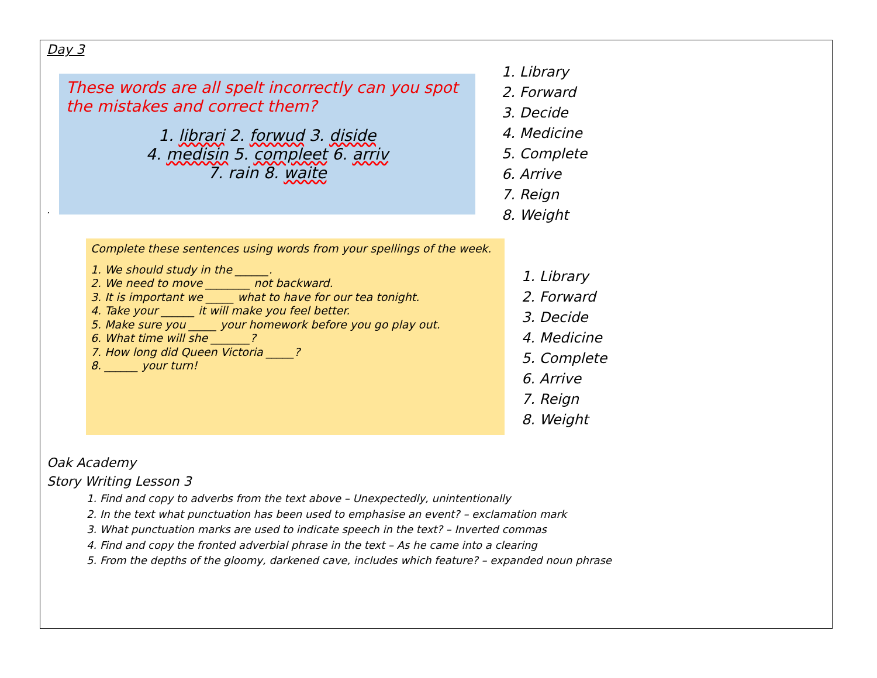Day 3
These words are all spelt incorrectly can you spot the mistakes and correct them?
1. librari 2. forwud 3. diside
4. medisin 5. compleet 6. arriv
7. rain 8. waite
.
1. Library
2. Forward
3. Decide
4. Medicine
5. Complete
6. Arrive
7. Reign
8. Weight
Complete these sentences using words from your spellings of the week.
1. We should study in the ______.
2. We need to move ________ not backward.
3. It is important we _____ what to have for our tea tonight.
4. Take your ______ it will make you feel better.
5. Make sure you _____ your homework before you go play out.
6. What time will she _______?
7. How long did Queen Victoria _____?
8. ______ your turn!
1. Library
2. Forward
3. Decide
4. Medicine
5. Complete
6. Arrive
7. Reign
8. Weight
Oak Academy
Story Writing Lesson 3
1. Find and copy to adverbs from the text above – Unexpectedly, unintentionally
2. In the text what punctuation has been used to emphasise an event? – exclamation mark
3. What punctuation marks are used to indicate speech in the text? – Inverted commas
4. Find and copy the fronted adverbial phrase in the text – As he came into a clearing
5. From the depths of the gloomy, darkened cave, includes which feature? – expanded noun phrase